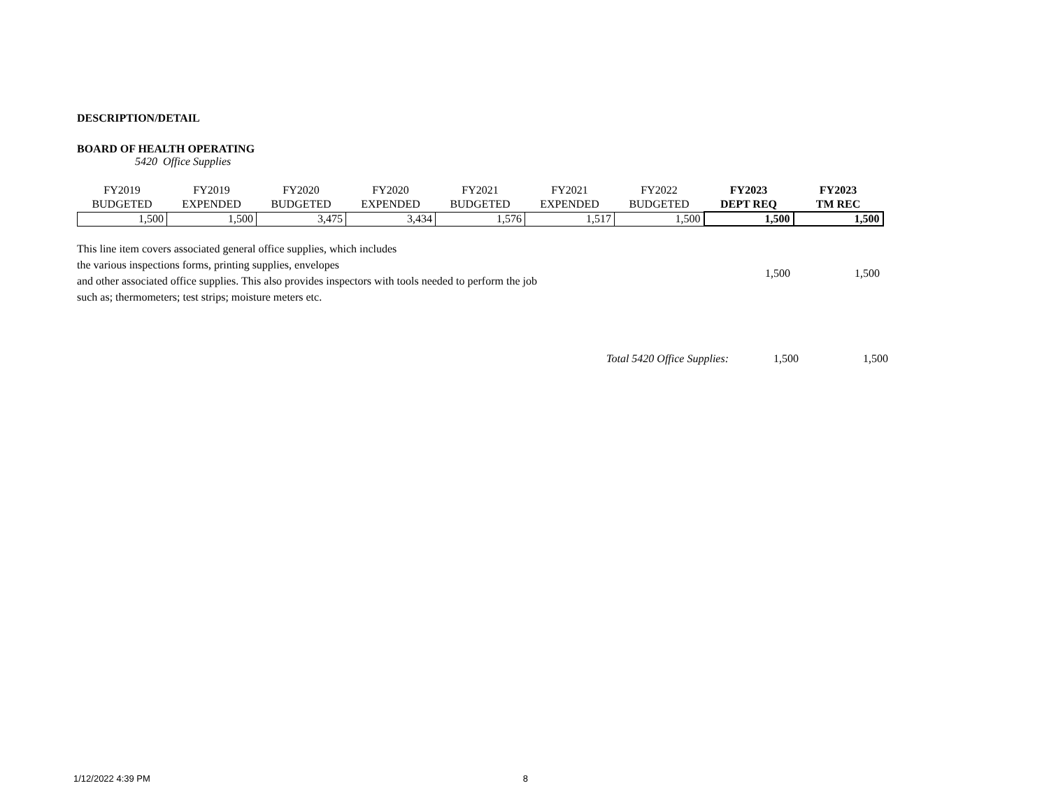DESCRIPTION/DETAIL
BOARD OF HEALTH OPERATING
5420 Office Supplies
| FY2019 BUDGETED | FY2019 EXPENDED | FY2020 BUDGETED | FY2020 EXPENDED | FY2021 BUDGETED | FY2021 EXPENDED | FY2022 BUDGETED | FY2023 DEPT REQ | FY2023 TM REC |
| --- | --- | --- | --- | --- | --- | --- | --- | --- |
| 1,500 | 1,500 | 3,475 | 3,434 | 1,576 | 1,517 | 1,500 | 1,500 | 1,500 |
This line item covers associated general office supplies, which includes
the various inspections forms, printing supplies, envelopes
and other associated office supplies. This also provides inspectors with tools needed to perform the job
such as; thermometers; test strips; moisture meters etc.
1,500 1,500
Total 5420 Office Supplies: 1,500 1,500
1/12/2022 4:39 PM 8